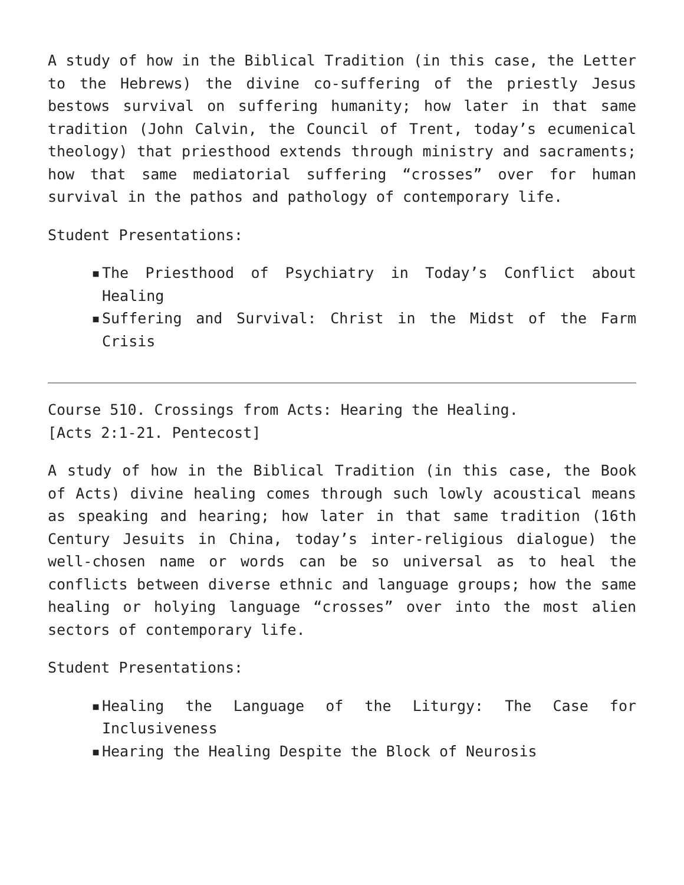A study of how in the Biblical Tradition (in this case, the Letter to the Hebrews) the divine co-suffering of the priestly Jesus bestows survival on suffering humanity; how later in that same tradition (John Calvin, the Council of Trent, today’s ecumenical theology) that priesthood extends through ministry and sacraments; how that same mediatorial suffering “crosses” over for human survival in the pathos and pathology of contemporary life.
Student Presentations:
▪ The Priesthood of Psychiatry in Today’s Conflict about Healing
▪ Suffering and Survival: Christ in the Midst of the Farm Crisis
Course 510. Crossings from Acts: Hearing the Healing.
[Acts 2:1-21. Pentecost]
A study of how in the Biblical Tradition (in this case, the Book of Acts) divine healing comes through such lowly acoustical means as speaking and hearing; how later in that same tradition (16th Century Jesuits in China, today’s inter-religious dialogue) the well-chosen name or words can be so universal as to heal the conflicts between diverse ethnic and language groups; how the same healing or holying language “crosses” over into the most alien sectors of contemporary life.
Student Presentations:
▪ Healing the Language of the Liturgy: The Case for Inclusiveness
▪ Hearing the Healing Despite the Block of Neurosis